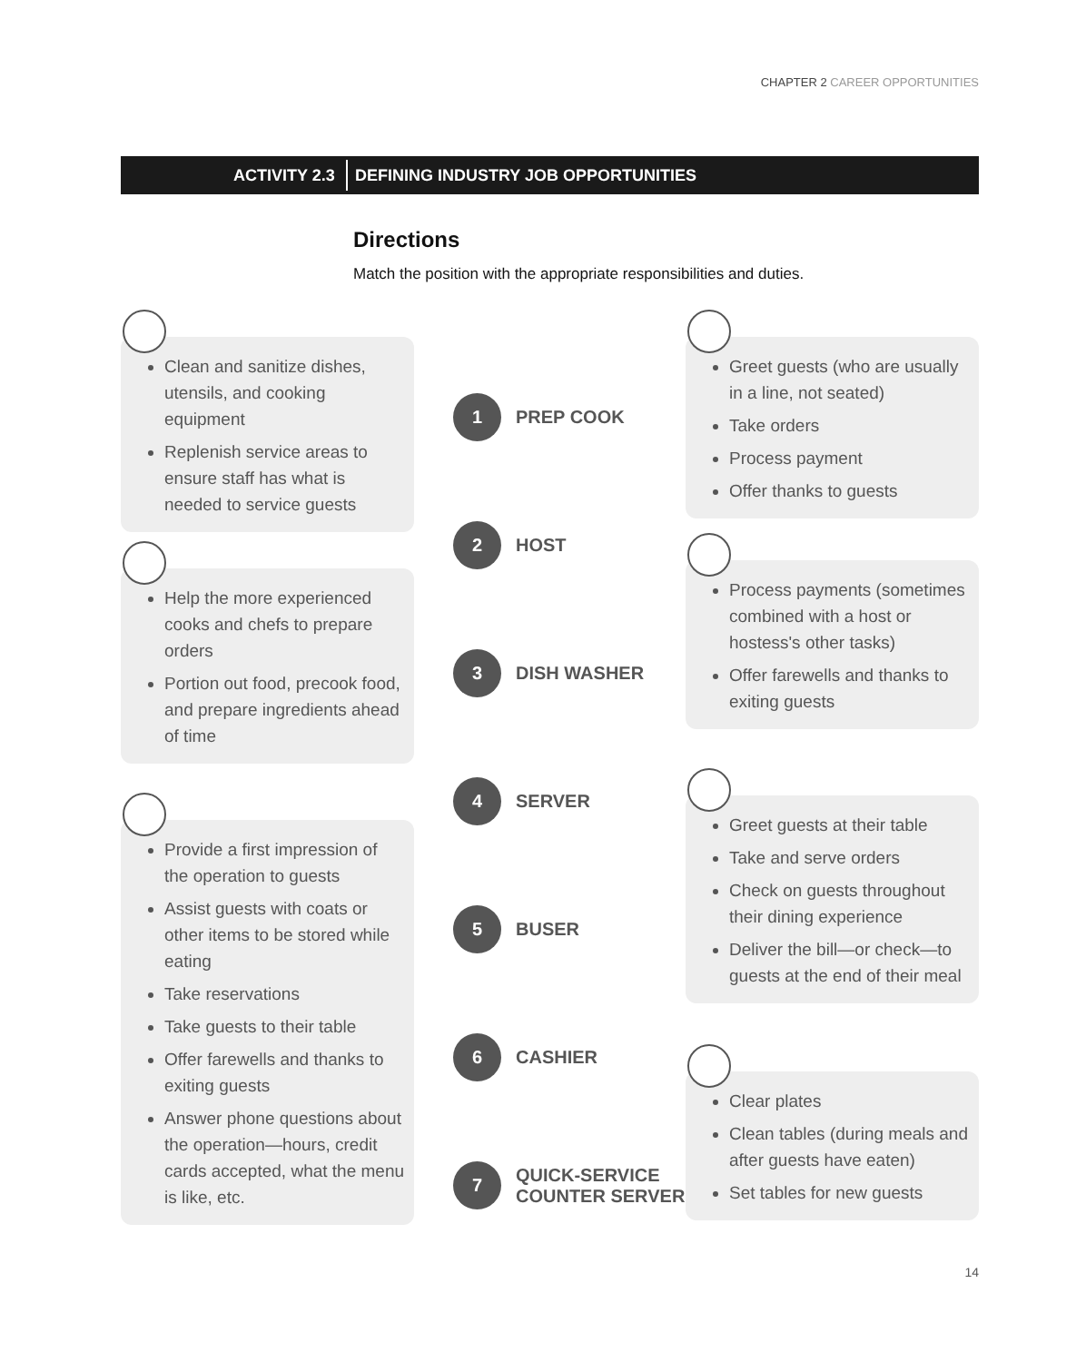CHAPTER 2 CAREER OPPORTUNITIES
ACTIVITY 2.3 DEFINING INDUSTRY JOB OPPORTUNITIES
Directions
Match the position with the appropriate responsibilities and duties.
Clean and sanitize dishes, utensils, and cooking equipment
Replenish service areas to ensure staff has what is needed to service guests
Help the more experienced cooks and chefs to prepare orders
Portion out food, precook food, and prepare ingredients ahead of time
Provide a first impression of the operation to guests
Assist guests with coats or other items to be stored while eating
Take reservations
Take guests to their table
Offer farewells and thanks to exiting guests
Answer phone questions about the operation—hours, credit cards accepted, what the menu is like, etc.
1 PREP COOK
2 HOST
3 DISH WASHER
4 SERVER
5 BUSER
6 CASHIER
7 QUICK-SERVICE
COUNTER SERVER
Greet guests (who are usually in a line, not seated)
Take orders
Process payment
Offer thanks to guests
Process payments (sometimes combined with a host or hostess's other tasks)
Offer farewells and thanks to exiting guests
Greet guests at their table
Take and serve orders
Check on guests throughout their dining experience
Deliver the bill—or check—to guests at the end of their meal
Clear plates
Clean tables (during meals and after guests have eaten)
Set tables for new guests
14